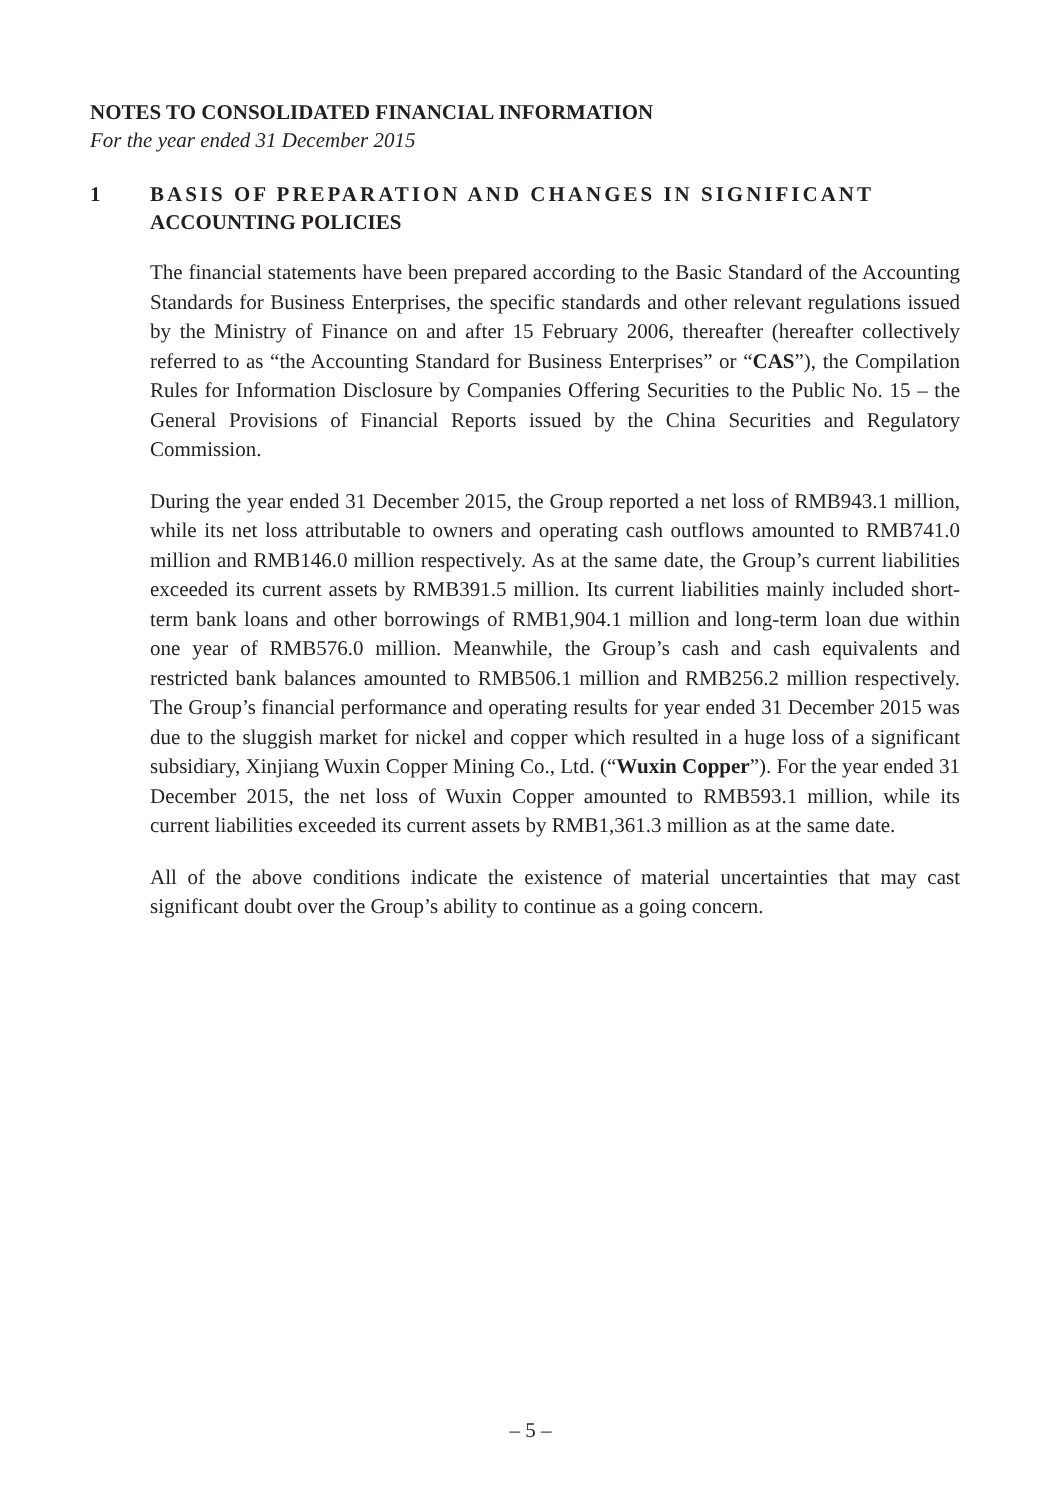NOTES TO CONSOLIDATED FINANCIAL INFORMATION
For the year ended 31 December 2015
1 BASIS OF PREPARATION AND CHANGES IN SIGNIFICANT ACCOUNTING POLICIES
The financial statements have been prepared according to the Basic Standard of the Accounting Standards for Business Enterprises, the specific standards and other relevant regulations issued by the Ministry of Finance on and after 15 February 2006, thereafter (hereafter collectively referred to as “the Accounting Standard for Business Enterprises” or “CAS”), the Compilation Rules for Information Disclosure by Companies Offering Securities to the Public No. 15 – the General Provisions of Financial Reports issued by the China Securities and Regulatory Commission.
During the year ended 31 December 2015, the Group reported a net loss of RMB943.1 million, while its net loss attributable to owners and operating cash outflows amounted to RMB741.0 million and RMB146.0 million respectively. As at the same date, the Group’s current liabilities exceeded its current assets by RMB391.5 million. Its current liabilities mainly included short-term bank loans and other borrowings of RMB1,904.1 million and long-term loan due within one year of RMB576.0 million. Meanwhile, the Group’s cash and cash equivalents and restricted bank balances amounted to RMB506.1 million and RMB256.2 million respectively. The Group’s financial performance and operating results for year ended 31 December 2015 was due to the sluggish market for nickel and copper which resulted in a huge loss of a significant subsidiary, Xinjiang Wuxin Copper Mining Co., Ltd. (“Wuxin Copper”). For the year ended 31 December 2015, the net loss of Wuxin Copper amounted to RMB593.1 million, while its current liabilities exceeded its current assets by RMB1,361.3 million as at the same date.
All of the above conditions indicate the existence of material uncertainties that may cast significant doubt over the Group’s ability to continue as a going concern.
– 5 –